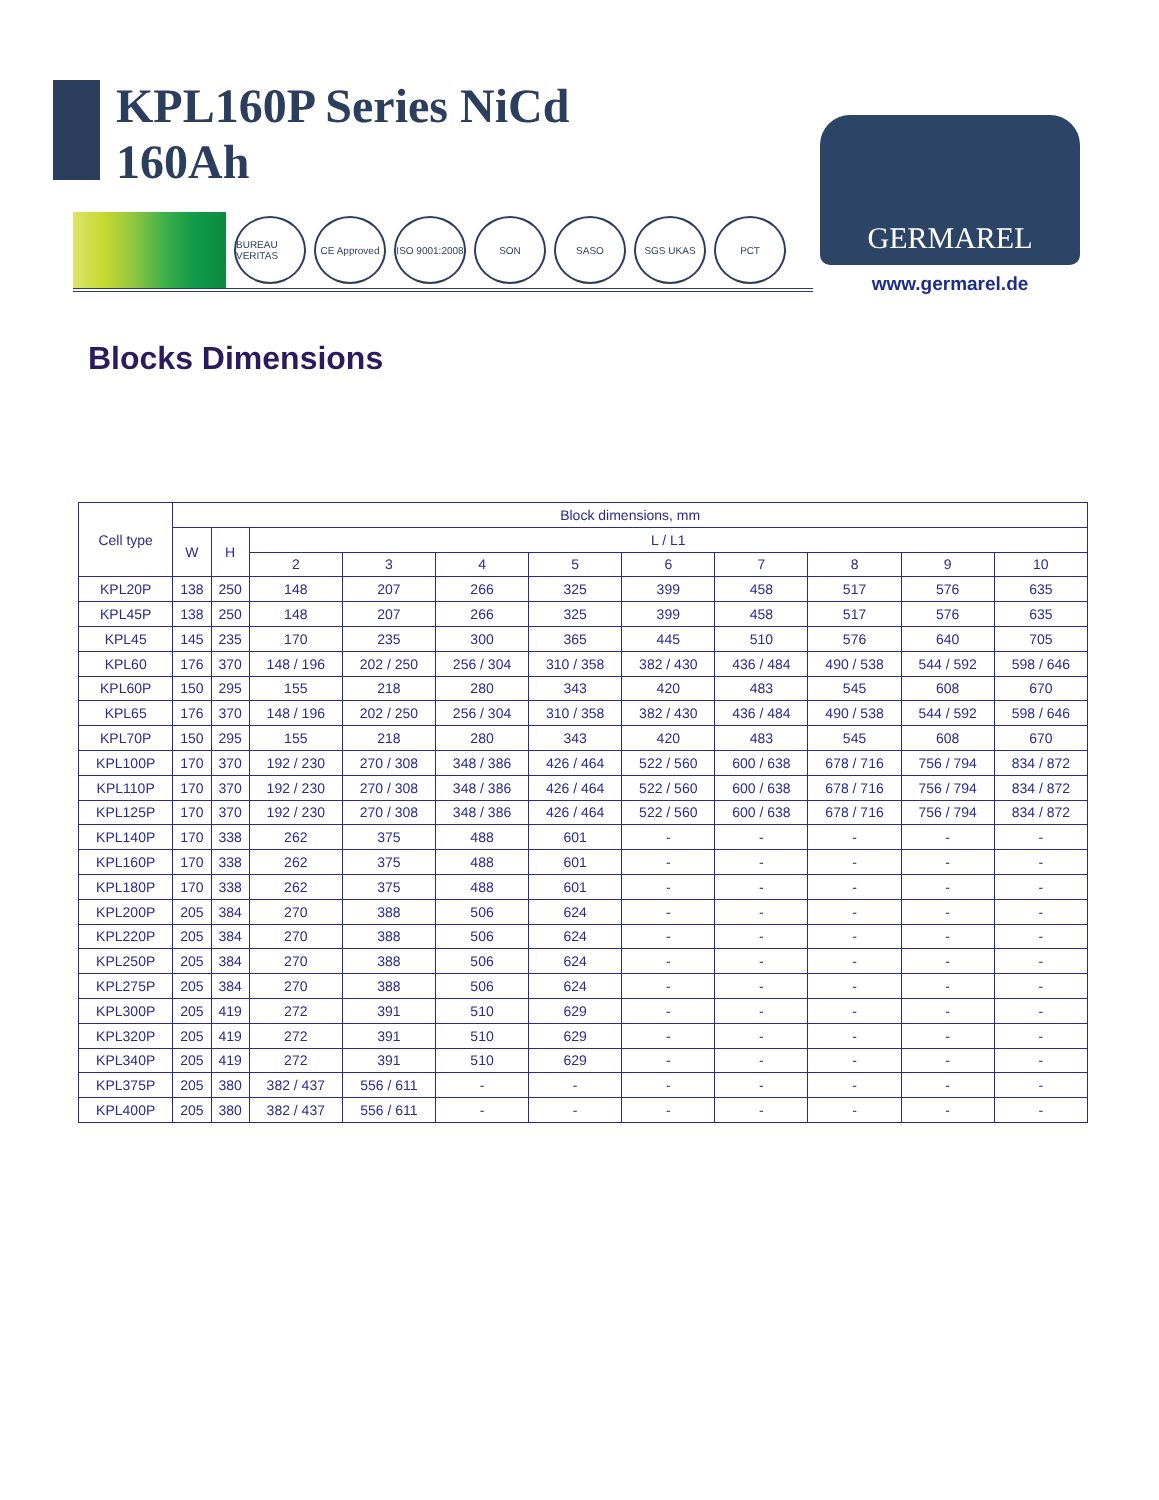KPL160P Series NiCd
160Ah
BUREAU VERITAS
CE Approved
ISO 9001:2008
SON SASO SGS UKAS РСТ
GERMAREL
www.germarel.de
Blocks Dimensions
| Cell type | Block dimensions, mm | | | | | | | | | | |
| --- | --- | --- | --- | --- | --- | --- | --- | --- | --- | --- | --- |
| | W | H | L / L1 | | | | | | | | |
| | | | 2 | 3 | 4 | 5 | 6 | 7 | 8 | 9 | 10 |
| KPL20P | 138 | 250 | 148 | 207 | 266 | 325 | 399 | 458 | 517 | 576 | 635 |
| KPL45P | 138 | 250 | 148 | 207 | 266 | 325 | 399 | 458 | 517 | 576 | 635 |
| KPL45 | 145 | 235 | 170 | 235 | 300 | 365 | 445 | 510 | 576 | 640 | 705 |
| KPL60 | 176 | 370 | 148 / 196 | 202 / 250 | 256 / 304 | 310 / 358 | 382 / 430 | 436 / 484 | 490 / 538 | 544 / 592 | 598 / 646 |
| KPL60P | 150 | 295 | 155 | 218 | 280 | 343 | 420 | 483 | 545 | 608 | 670 |
| KPL65 | 176 | 370 | 148 / 196 | 202 / 250 | 256 / 304 | 310 / 358 | 382 / 430 | 436 / 484 | 490 / 538 | 544 / 592 | 598 / 646 |
| KPL70P | 150 | 295 | 155 | 218 | 280 | 343 | 420 | 483 | 545 | 608 | 670 |
| KPL100P | 170 | 370 | 192 / 230 | 270 / 308 | 348 / 386 | 426 / 464 | 522 / 560 | 600 / 638 | 678 / 716 | 756 / 794 | 834 / 872 |
| KPL110P | 170 | 370 | 192 / 230 | 270 / 308 | 348 / 386 | 426 / 464 | 522 / 560 | 600 / 638 | 678 / 716 | 756 / 794 | 834 / 872 |
| KPL125P | 170 | 370 | 192 / 230 | 270 / 308 | 348 / 386 | 426 / 464 | 522 / 560 | 600 / 638 | 678 / 716 | 756 / 794 | 834 / 872 |
| KPL140P | 170 | 338 | 262 | 375 | 488 | 601 | - | - | - | - | - |
| KPL160P | 170 | 338 | 262 | 375 | 488 | 601 | - | - | - | - | - |
| KPL180P | 170 | 338 | 262 | 375 | 488 | 601 | - | - | - | - | - |
| KPL200P | 205 | 384 | 270 | 388 | 506 | 624 | - | - | - | - | - |
| KPL220P | 205 | 384 | 270 | 388 | 506 | 624 | - | - | - | - | - |
| KPL250P | 205 | 384 | 270 | 388 | 506 | 624 | - | - | - | - | - |
| KPL275P | 205 | 384 | 270 | 388 | 506 | 624 | - | - | - | - | - |
| KPL300P | 205 | 419 | 272 | 391 | 510 | 629 | - | - | - | - | - |
| KPL320P | 205 | 419 | 272 | 391 | 510 | 629 | - | - | - | - | - |
| KPL340P | 205 | 419 | 272 | 391 | 510 | 629 | - | - | - | - | - |
| KPL375P | 205 | 380 | 382 / 437 | 556 / 611 | - | - | - | - | - | - | - |
| KPL400P | 205 | 380 | 382 / 437 | 556 / 611 | - | - | - | - | - | - | - |